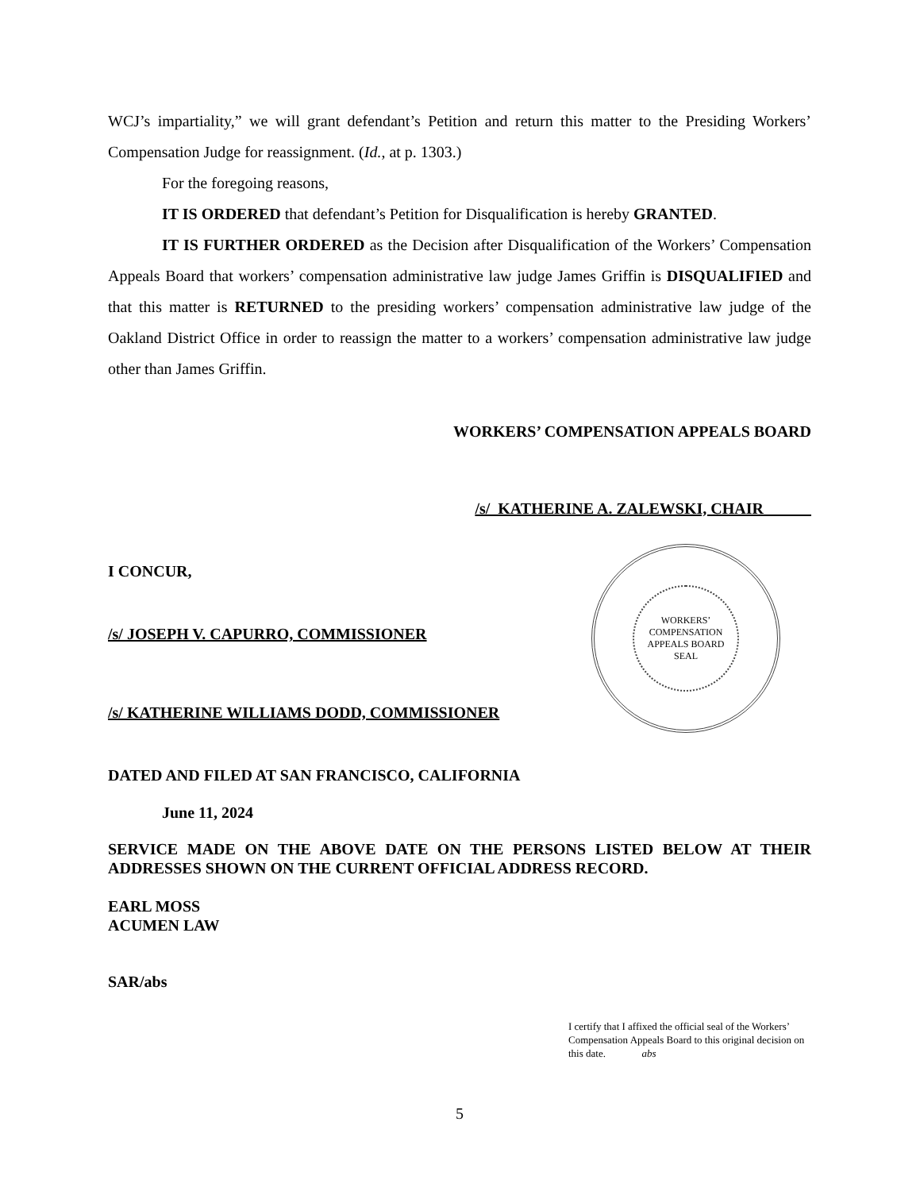WCJ’s impartiality,” we will grant defendant’s Petition and return this matter to the Presiding Workers’ Compensation Judge for reassignment. (Id., at p. 1303.)
For the foregoing reasons,
IT IS ORDERED that defendant’s Petition for Disqualification is hereby GRANTED.
IT IS FURTHER ORDERED as the Decision after Disqualification of the Workers’ Compensation Appeals Board that workers’ compensation administrative law judge James Griffin is DISQUALIFIED and that this matter is RETURNED to the presiding workers’ compensation administrative law judge of the Oakland District Office in order to reassign the matter to a workers’ compensation administrative law judge other than James Griffin.
WORKERS’ COMPENSATION APPEALS BOARD
/s/ KATHERINE A. ZALEWSKI, CHAIR
I CONCUR,
/s/ JOSEPH V. CAPURRO, COMMISSIONER
/s/ KATHERINE WILLIAMS DODD, COMMISSIONER
DATED AND FILED AT SAN FRANCISCO, CALIFORNIA
June 11, 2024
SERVICE MADE ON THE ABOVE DATE ON THE PERSONS LISTED BELOW AT THEIR ADDRESSES SHOWN ON THE CURRENT OFFICIAL ADDRESS RECORD.
EARL MOSS
ACUMEN LAW
SAR/abs
I certify that I affixed the official seal of the Workers’ Compensation Appeals Board to this original decision on this date. abs
5
WORKERS’ COMPENSATION APPEALS BOARD
SEAL